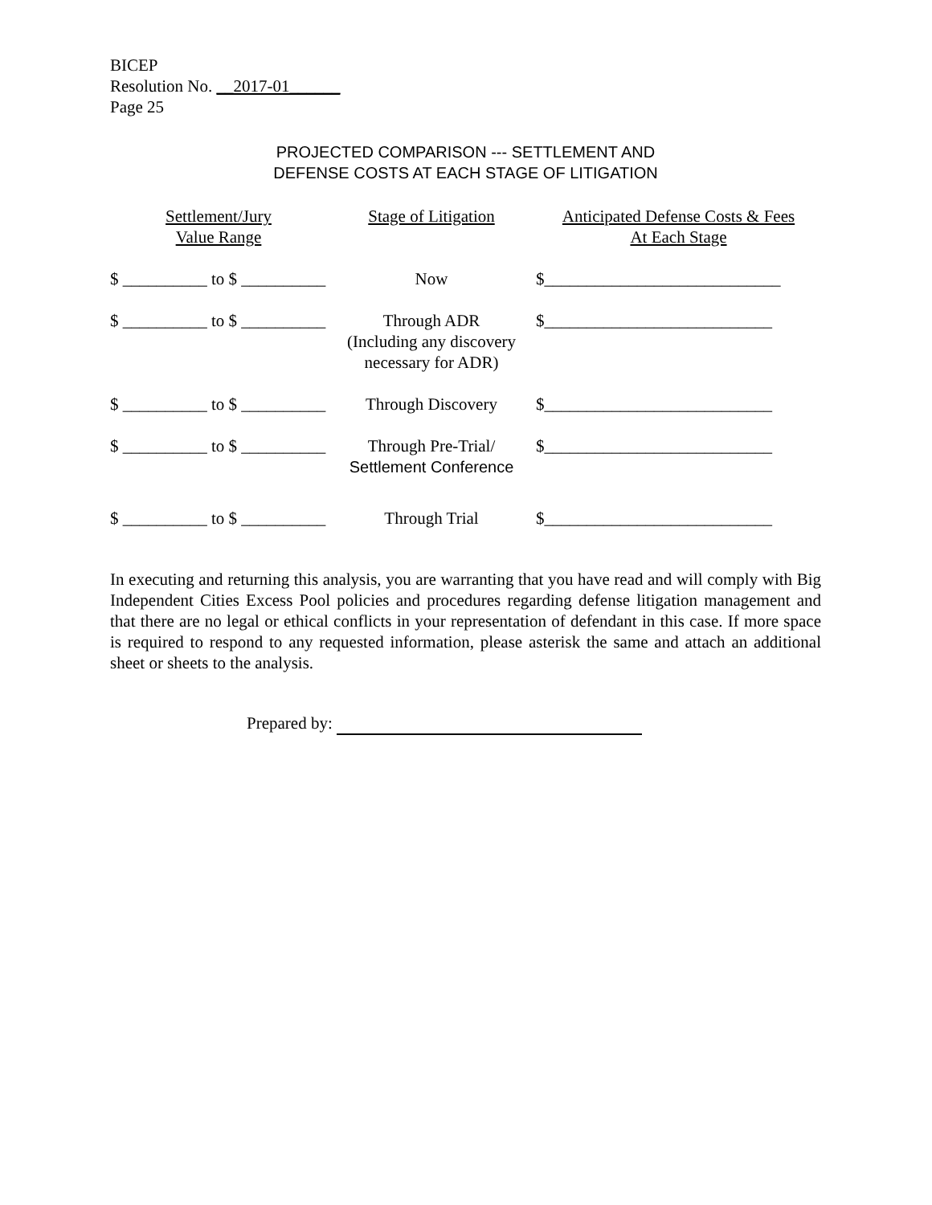BICEP
Resolution No. __2017-01______
Page 25
PROJECTED COMPARISON --- SETTLEMENT AND
DEFENSE COSTS AT EACH STAGE OF LITIGATION
| Settlement/Jury Value Range | Stage of Litigation | Anticipated Defense Costs & Fees At Each Stage |
| --- | --- | --- |
| $ __________ to $ __________ | Now | $____________________________ |
| $ __________ to $ __________ | Through ADR (Including any discovery necessary for ADR) | $___________________________ |
| $ __________ to $ __________ | Through Discovery | $___________________________ |
| $ __________ to $ __________ | Through Pre-Trial/ Settlement Conference | $___________________________ |
| $ __________ to $ __________ | Through Trial | $___________________________ |
In executing and returning this analysis, you are warranting that you have read and will comply with Big Independent Cities Excess Pool policies and procedures regarding defense litigation management and that there are no legal or ethical conflicts in your representation of defendant in this case. If more space is required to respond to any requested information, please asterisk the same and attach an additional sheet or sheets to the analysis.
Prepared by: